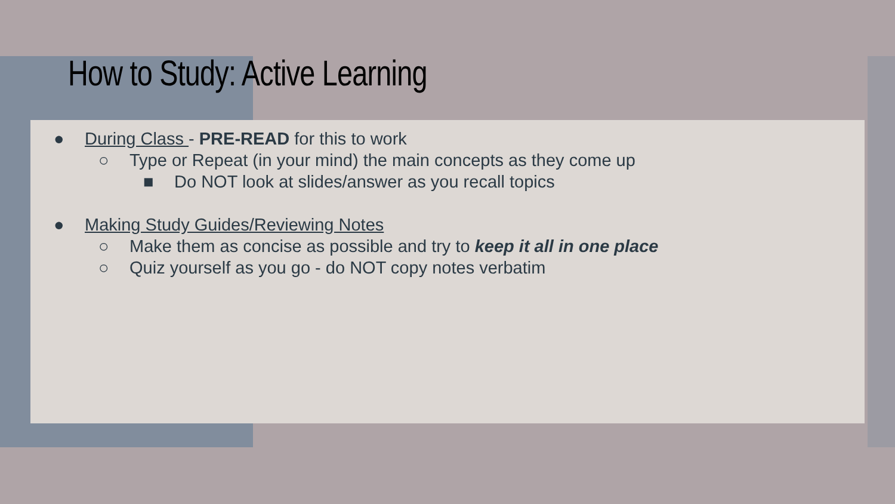How to Study: Active Learning
● During Class - PRE-READ for this to work
○ Type or Repeat (in your mind) the main concepts as they come up
■ Do NOT look at slides/answer as you recall topics
● Making Study Guides/Reviewing Notes
○ Make them as concise as possible and try to keep it all in one place
○ Quiz yourself as you go - do NOT copy notes verbatim